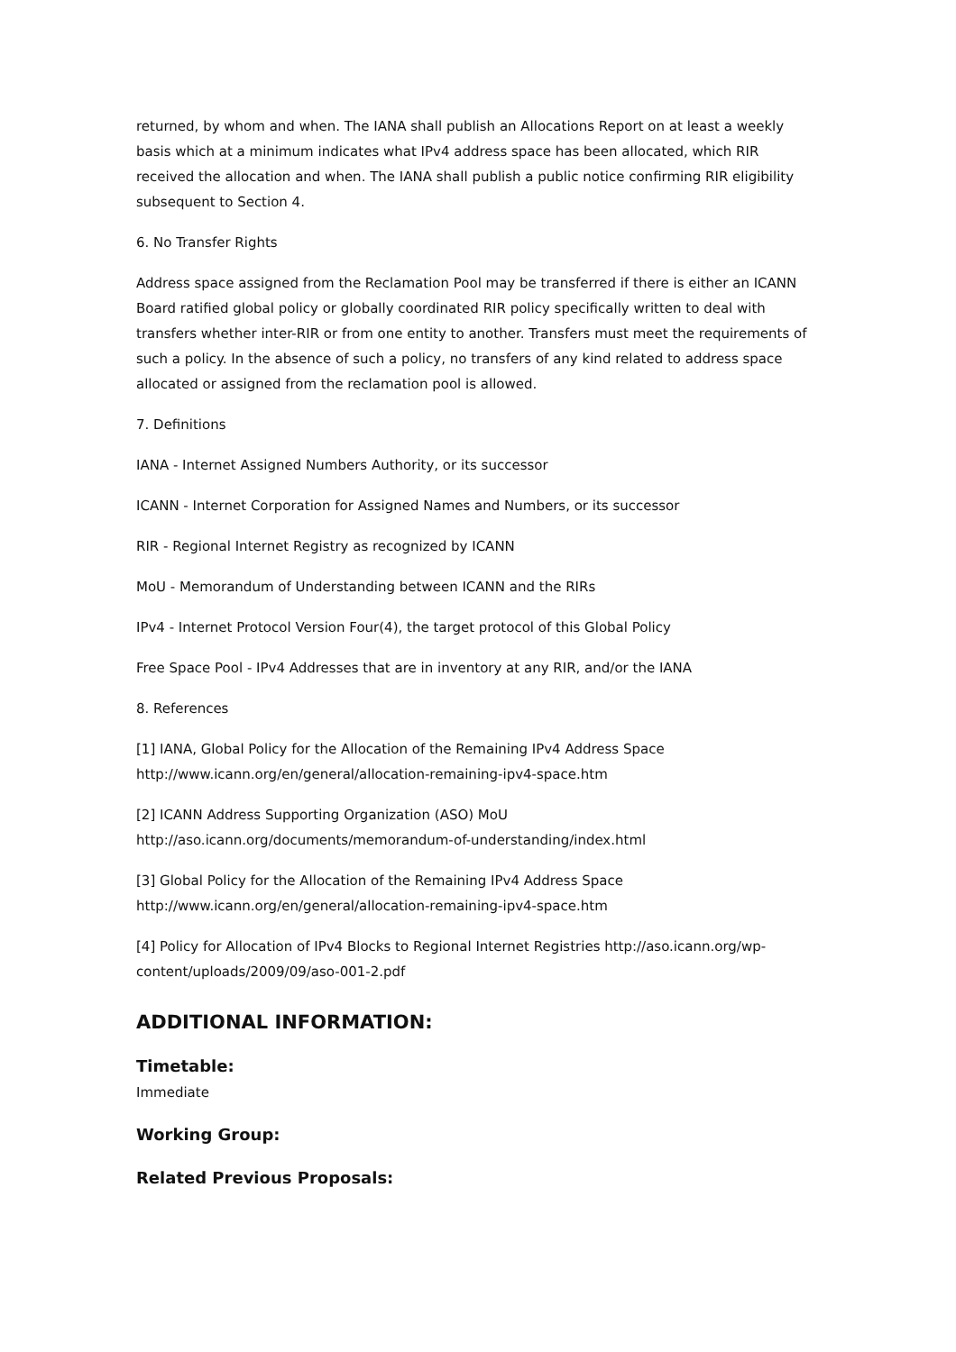returned, by whom and when. The IANA shall publish an Allocations Report on at least a weekly basis which at a minimum indicates what IPv4 address space has been allocated, which RIR received the allocation and when. The IANA shall publish a public notice confirming RIR eligibility subsequent to Section 4.
6. No Transfer Rights
Address space assigned from the Reclamation Pool may be transferred if there is either an ICANN Board ratified global policy or globally coordinated RIR policy specifically written to deal with transfers whether inter-RIR or from one entity to another. Transfers must meet the requirements of such a policy. In the absence of such a policy, no transfers of any kind related to address space allocated or assigned from the reclamation pool is allowed.
7. Definitions
IANA - Internet Assigned Numbers Authority, or its successor
ICANN - Internet Corporation for Assigned Names and Numbers, or its successor
RIR - Regional Internet Registry as recognized by ICANN
MoU - Memorandum of Understanding between ICANN and the RIRs
IPv4 - Internet Protocol Version Four(4), the target protocol of this Global Policy
Free Space Pool - IPv4 Addresses that are in inventory at any RIR, and/or the IANA
8. References
[1] IANA, Global Policy for the Allocation of the Remaining IPv4 Address Space http://www.icann.org/en/general/allocation-remaining-ipv4-space.htm
[2] ICANN Address Supporting Organization (ASO) MoU http://aso.icann.org/documents/memorandum-of-understanding/index.html
[3] Global Policy for the Allocation of the Remaining IPv4 Address Space http://www.icann.org/en/general/allocation-remaining-ipv4-space.htm
[4] Policy for Allocation of IPv4 Blocks to Regional Internet Registries http://aso.icann.org/wp-content/uploads/2009/09/aso-001-2.pdf
ADDITIONAL INFORMATION:
Timetable:
Immediate
Working Group:
Related Previous Proposals: